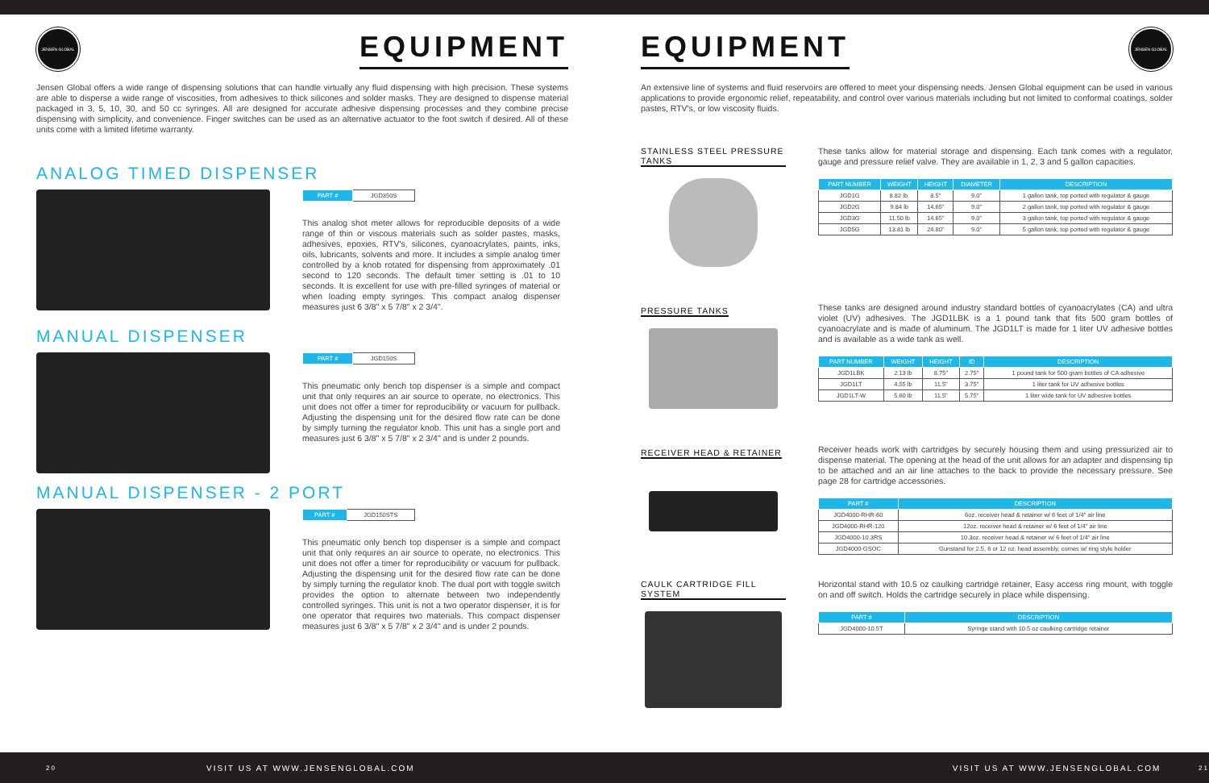JENSEN GLOBAL
EQUIPMENT
Jensen Global offers a wide range of dispensing solutions that can handle virtually any fluid dispensing with high precision. These systems are able to disperse a wide range of viscosities, from adhesives to thick silicones and solder masks. They are designed to dispense material packaged in 3, 5, 10, 30, and 50 cc syringes. All are designed for accurate adhesive dispensing processes and they combine precise dispensing with simplicity, and convenience. Finger switches can be used as an alternative actuator to the foot switch if desired. All of these units come with a limited lifetime warranty.
ANALOG TIMED DISPENSER
| PART # | JGD350S |
This analog shot meter allows for reproducible deposits of a wide range of thin or viscous materials such as solder pastes, masks, adhesives, epoxies, RTV's, silicones, cyanoacrylates, paints, inks, oils, lubricants, solvents and more. It includes a simple analog timer controlled by a knob rotated for dispensing from approximately .01 second to 120 seconds. The default timer setting is .01 to 10 seconds. It is excellent for use with pre-filled syringes of material or when loading empty syringes. This compact analog dispenser measures just 6 3/8" x 5 7/8" x 2 3/4".
MANUAL DISPENSER
| PART # | JGD150S |
This pneumatic only bench top dispenser is a simple and compact unit that only requires an air source to operate, no electronics. This unit does not offer a timer for reproducibility or vacuum for pullback. Adjusting the dispensing unit for the desired flow rate can be done by simply turning the regulator knob. This unit has a single port and measures just 6 3/8" x 5 7/8" x 2 3/4" and is under 2 pounds.
MANUAL DISPENSER - 2 PORT
| PART # | JGD150STS |
This pneumatic only bench top dispenser is a simple and compact unit that only requires an air source to operate, no electronics. This unit does not offer a timer for reproducibility or vacuum for pullback. Adjusting the dispensing unit for the desired flow rate can be done by simply turning the regulator knob. The dual port with toggle switch provides the option to alternate between two independently controlled syringes. This unit is not a two operator dispenser, it is for one operator that requires two materials. This compact dispenser measures just 6 3/8" x 5 7/8" x 2 3/4" and is under 2 pounds.
EQUIPMENT
JENSEN GLOBAL
An extensive line of systems and fluid reservoirs are offered to meet your dispensing needs. Jensen Global equipment can be used in various applications to provide ergonomic relief, repeatability, and control over various materials including but not limited to conformal coatings, solder pastes, RTV's, or low viscosity fluids.
STAINLESS STEEL PRESSURE TANKS
These tanks allow for material storage and dispensing. Each tank comes with a regulator, gauge and pressure relief valve. They are available in 1, 2, 3 and 5 gallon capacities.
| PART NUMBER | WEIGHT | HEIGHT | DIAMETER | DESCRIPTION |
| --- | --- | --- | --- | --- |
| JGD1G | 8.82 lb. | 8.5" | 9.0" | 1 gallon tank, top ported with regulator & gauge |
| JGD2G | 9.84 lb | 14.65" | 9.0" | 2 gallon tank, top ported with regulator & gauge |
| JGD3G | 11.50 lb | 14.65" | 9.0" | 3 gallon tank, top ported with regulator & gauge |
| JGD5G | 13.81 lb | 24.80" | 9.0" | 5 gallon tank, top ported with regulator & gauge |
PRESSURE TANKS
These tanks are designed around industry standard bottles of cyanoacrylates (CA) and ultra violet (UV) adhesives. The JGD1LBK is a 1 pound tank that fits 500 gram bottles of cyanoacrylate and is made of aluminum. The JGD1LT is made for 1 liter UV adhesive bottles and is available as a wide tank as well.
| PART NUMBER | WEIGHT | HEIGHT | ID | DESCRIPTION |
| --- | --- | --- | --- | --- |
| JGD1LBK | 2.13 lb | 8.75" | 2.75" | 1 pound tank for 500 gram bottles of CA adhesive |
| JGD1LT | 4.55 lb | 11.5" | 3.75" | 1 liter tank for UV adhesive bottles |
| JGD1LT-W | 5.60 lb | 11.5" | 5.75" | 1 liter wide tank for UV adhesive bottles |
RECEIVER HEAD & RETAINER
Receiver heads work with cartridges by securely housing them and using pressurized air to dispense material. The opening at the head of the unit allows for an adapter and dispensing tip to be attached and an air line attaches to the back to provide the necessary pressure. See page 28 for cartridge accessories.
| PART # | DESCRIPTION |
| --- | --- |
| JGD4000-RHR-60 | 6oz. receiver head & retainer w/ 6 feet of 1/4" air line |
| JGD4000-RHR-120 | 12oz. receiver head & retainer w/ 6 feet of 1/4" air line |
| JGD4000-10.3RS | 10.3oz. receiver head & retainer w/ 6 feet of 1/4" air line |
| JGD4000-GSOC | Gunstand for 2.5, 6 or 12 oz. head assembly, comes w/ ring style holder |
CAULK CARTRIDGE FILL SYSTEM
Horizontal stand with 10.5 oz caulking cartridge retainer, Easy access ring mount, with toggle on and off switch. Holds the cartridge securely in place while dispensing.
| PART # | DESCRIPTION |
| --- | --- |
| JGD4000-10.5T | Syringe stand with 10.5 oz caulking cartridge retainer |
20 VISIT US AT WWW.JENSENGLOBAL.COM VISIT US AT WWW.JENSENGLOBAL.COM 21